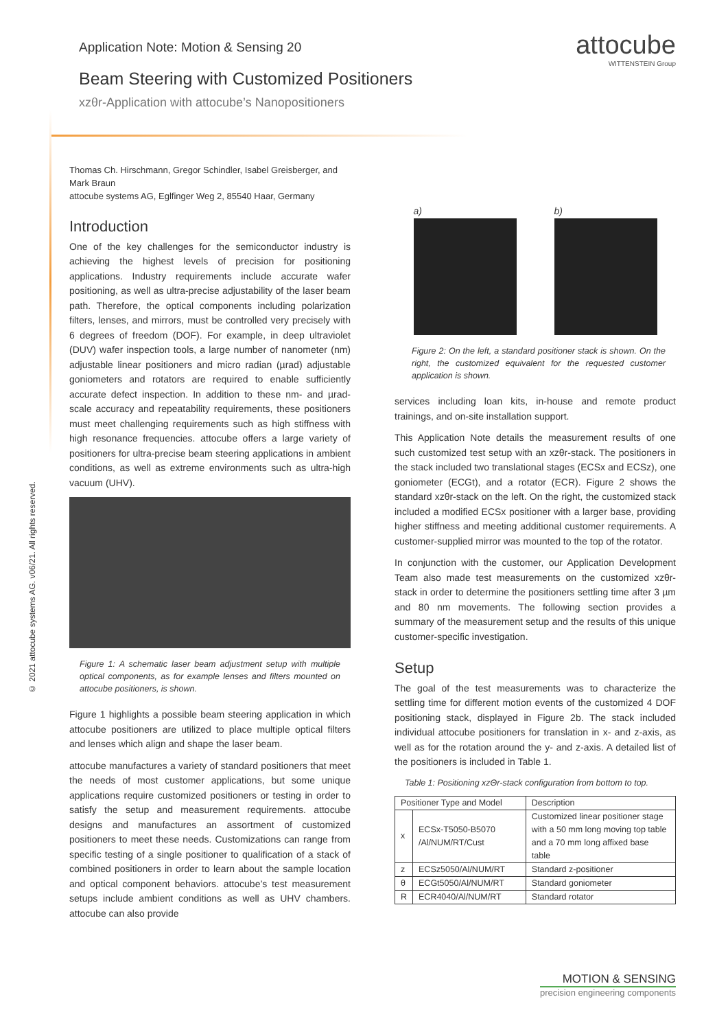Application Note: Motion & Sensing 20
Beam Steering with Customized Positioners
xzθr-Application with attocube’s Nanopositioners
attocube
WITTENSTEIN Group
© 2021 attocube systems AG. v06/21. All rights reserved.
Thomas Ch. Hirschmann, Gregor Schindler, Isabel Greisberger, and Mark Braun
attocube systems AG, Eglfinger Weg 2, 85540 Haar, Germany
Introduction
One of the key challenges for the semiconductor industry is achieving the highest levels of precision for positioning applications. Industry requirements include accurate wafer positioning, as well as ultra-precise adjustability of the laser beam path. Therefore, the optical components including polarization filters, lenses, and mirrors, must be controlled very precisely with 6 degrees of freedom (DOF). For example, in deep ultraviolet (DUV) wafer inspection tools, a large number of nanometer (nm) adjustable linear positioners and micro radian (µrad) adjustable goniometers and rotators are required to enable sufficiently accurate defect inspection. In addition to these nm- and µrad-scale accuracy and repeatability requirements, these positioners must meet challenging requirements such as high stiffness with high resonance frequencies. attocube offers a large variety of positioners for ultra-precise beam steering applications in ambient conditions, as well as extreme environments such as ultra-high vacuum (UHV).
Figure 1: A schematic laser beam adjustment setup with multiple optical components, as for example lenses and filters mounted on attocube positioners, is shown.
Figure 1 highlights a possible beam steering application in which attocube positioners are utilized to place multiple optical filters and lenses which align and shape the laser beam.
attocube manufactures a variety of standard positioners that meet the needs of most customer applications, but some unique applications require customized positioners or testing in order to satisfy the setup and measurement requirements. attocube designs and manufactures an assortment of customized positioners to meet these needs. Customizations can range from specific testing of a single positioner to qualification of a stack of combined positioners in order to learn about the sample location and optical component behaviors. attocube’s test measurement setups include ambient conditions as well as UHV chambers. attocube can also provide
a)
b)
Figure 2: On the left, a standard positioner stack is shown. On the right, the customized equivalent for the requested customer application is shown.
services including loan kits, in-house and remote product trainings, and on-site installation support.
This Application Note details the measurement results of one such customized test setup with an xzθr-stack. The positioners in the stack included two translational stages (ECSx and ECSz), one goniometer (ECGt), and a rotator (ECR). Figure 2 shows the standard xzθr-stack on the left. On the right, the customized stack included a modified ECSx positioner with a larger base, providing higher stiffness and meeting additional customer requirements. A customer-supplied mirror was mounted to the top of the rotator.
In conjunction with the customer, our Application Development Team also made test measurements on the customized xzθr-stack in order to determine the positioners settling time after 3 µm and 80 nm movements. The following section provides a summary of the measurement setup and the results of this unique customer-specific investigation.
Setup
The goal of the test measurements was to characterize the settling time for different motion events of the customized 4 DOF positioning stack, displayed in Figure 2b. The stack included individual attocube positioners for translation in x- and z-axis, as well as for the rotation around the y- and z-axis. A detailed list of the positioners is included in Table 1.
Table 1: Positioning xzΘr-stack configuration from bottom to top.
| Positioner Type and Model | | Description |
| --- | --- | --- |
| x | ECSx-T5050-B5070 /Al/NUM/RT/Cust | Customized linear positioner stage with a 50 mm long moving top table and a 70 mm long affixed base table |
| z | ECSz5050/Al/NUM/RT | Standard z-positioner |
| θ | ECGt5050/Al/NUM/RT | Standard goniometer |
| R | ECR4040/Al/NUM/RT | Standard rotator |
MOTION & SENSING
precision engineering components